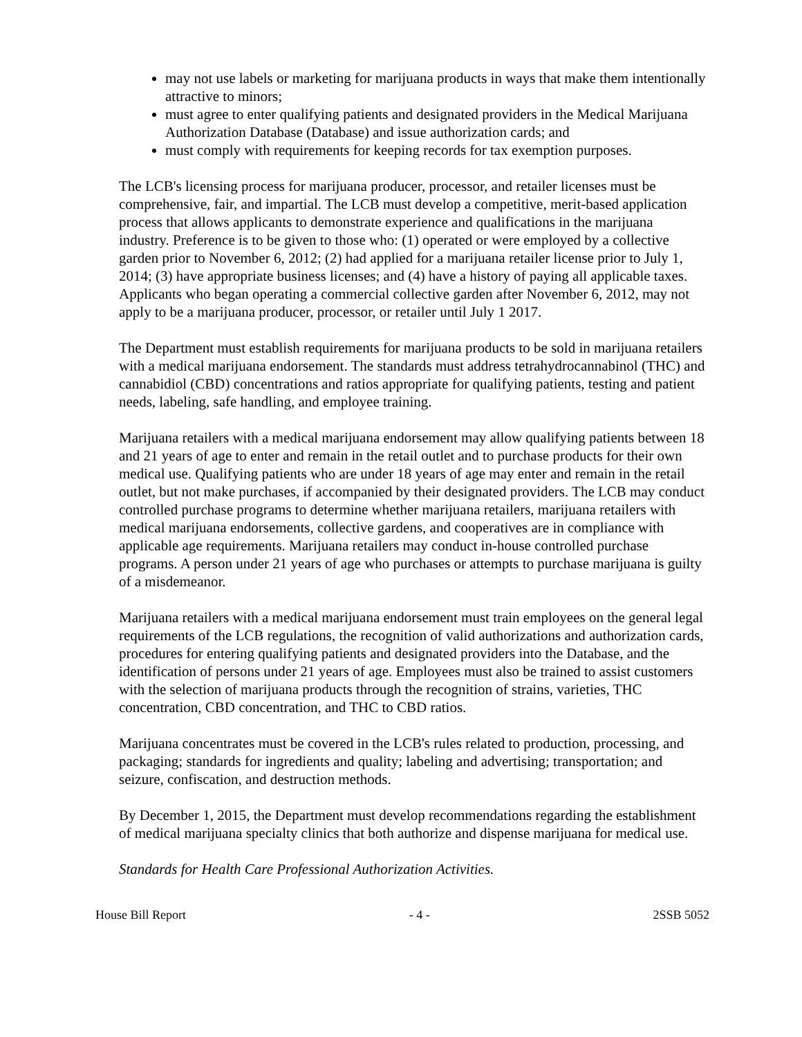may not use labels or marketing for marijuana products in ways that make them intentionally attractive to minors;
must agree to enter qualifying patients and designated providers in the Medical Marijuana Authorization Database (Database) and issue authorization cards; and
must comply with requirements for keeping records for tax exemption purposes.
The LCB's licensing process for marijuana producer, processor, and retailer licenses must be comprehensive, fair, and impartial. The LCB must develop a competitive, merit-based application process that allows applicants to demonstrate experience and qualifications in the marijuana industry. Preference is to be given to those who: (1) operated or were employed by a collective garden prior to November 6, 2012; (2) had applied for a marijuana retailer license prior to July 1, 2014; (3) have appropriate business licenses; and (4) have a history of paying all applicable taxes. Applicants who began operating a commercial collective garden after November 6, 2012, may not apply to be a marijuana producer, processor, or retailer until July 1 2017.
The Department must establish requirements for marijuana products to be sold in marijuana retailers with a medical marijuana endorsement. The standards must address tetrahydrocannabinol (THC) and cannabidiol (CBD) concentrations and ratios appropriate for qualifying patients, testing and patient needs, labeling, safe handling, and employee training.
Marijuana retailers with a medical marijuana endorsement may allow qualifying patients between 18 and 21 years of age to enter and remain in the retail outlet and to purchase products for their own medical use. Qualifying patients who are under 18 years of age may enter and remain in the retail outlet, but not make purchases, if accompanied by their designated providers. The LCB may conduct controlled purchase programs to determine whether marijuana retailers, marijuana retailers with medical marijuana endorsements, collective gardens, and cooperatives are in compliance with applicable age requirements. Marijuana retailers may conduct in-house controlled purchase programs. A person under 21 years of age who purchases or attempts to purchase marijuana is guilty of a misdemeanor.
Marijuana retailers with a medical marijuana endorsement must train employees on the general legal requirements of the LCB regulations, the recognition of valid authorizations and authorization cards, procedures for entering qualifying patients and designated providers into the Database, and the identification of persons under 21 years of age. Employees must also be trained to assist customers with the selection of marijuana products through the recognition of strains, varieties, THC concentration, CBD concentration, and THC to CBD ratios.
Marijuana concentrates must be covered in the LCB's rules related to production, processing, and packaging; standards for ingredients and quality; labeling and advertising; transportation; and seizure, confiscation, and destruction methods.
By December 1, 2015, the Department must develop recommendations regarding the establishment of medical marijuana specialty clinics that both authorize and dispense marijuana for medical use.
Standards for Health Care Professional Authorization Activities.
House Bill Report - 4 - 2SSB 5052